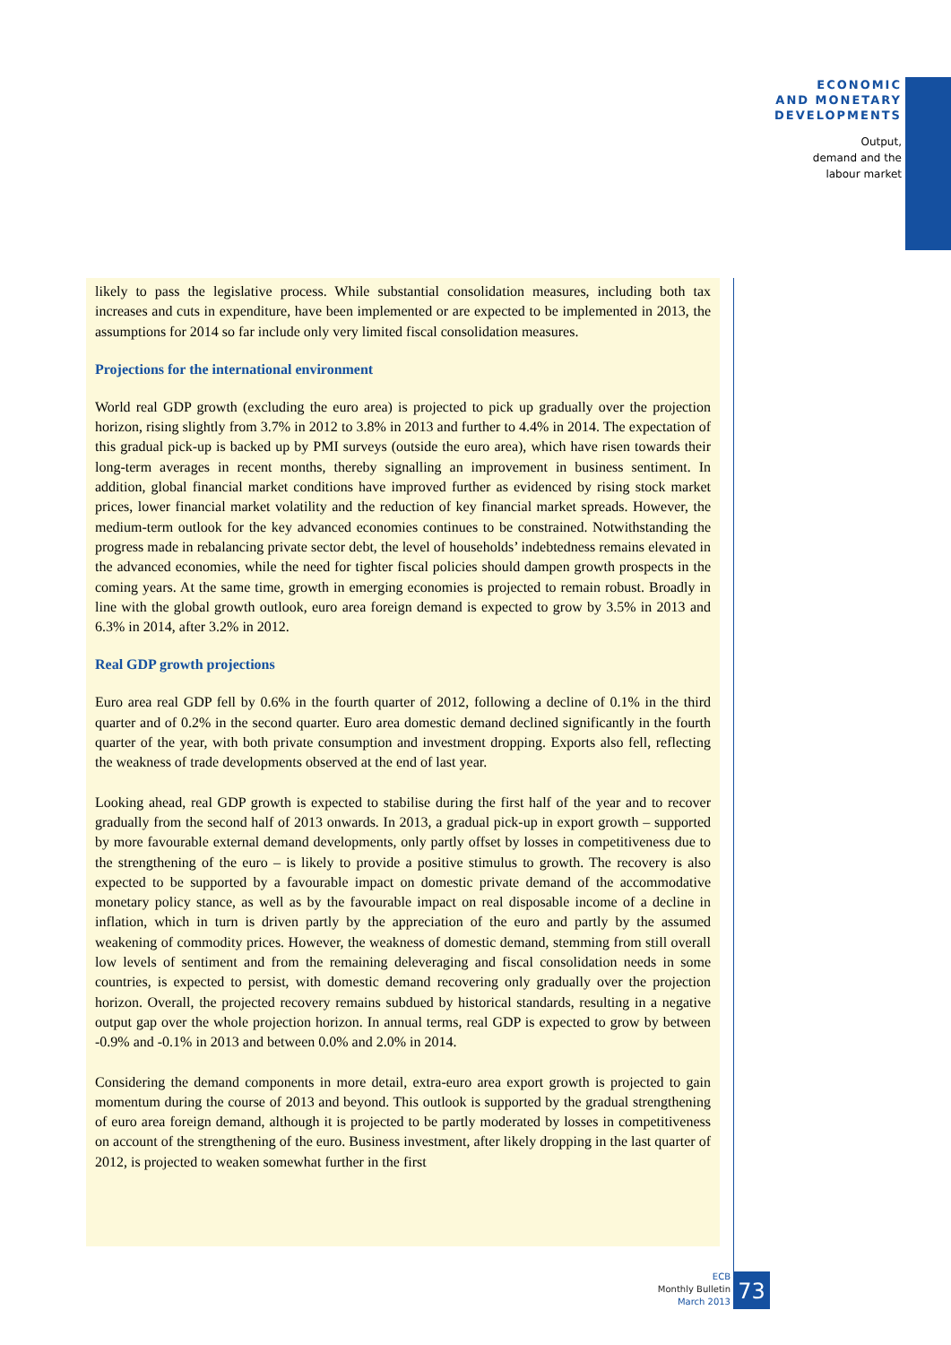ECONOMIC
AND MONETARY
DEVELOPMENTS
Output,
demand and the
labour market
likely to pass the legislative process. While substantial consolidation measures, including both tax increases and cuts in expenditure, have been implemented or are expected to be implemented in 2013, the assumptions for 2014 so far include only very limited fiscal consolidation measures.
Projections for the international environment
World real GDP growth (excluding the euro area) is projected to pick up gradually over the projection horizon, rising slightly from 3.7% in 2012 to 3.8% in 2013 and further to 4.4% in 2014. The expectation of this gradual pick-up is backed up by PMI surveys (outside the euro area), which have risen towards their long-term averages in recent months, thereby signalling an improvement in business sentiment. In addition, global financial market conditions have improved further as evidenced by rising stock market prices, lower financial market volatility and the reduction of key financial market spreads. However, the medium-term outlook for the key advanced economies continues to be constrained. Notwithstanding the progress made in rebalancing private sector debt, the level of households’ indebtedness remains elevated in the advanced economies, while the need for tighter fiscal policies should dampen growth prospects in the coming years. At the same time, growth in emerging economies is projected to remain robust. Broadly in line with the global growth outlook, euro area foreign demand is expected to grow by 3.5% in 2013 and 6.3% in 2014, after 3.2% in 2012.
Real GDP growth projections
Euro area real GDP fell by 0.6% in the fourth quarter of 2012, following a decline of 0.1% in the third quarter and of 0.2% in the second quarter. Euro area domestic demand declined significantly in the fourth quarter of the year, with both private consumption and investment dropping. Exports also fell, reflecting the weakness of trade developments observed at the end of last year.
Looking ahead, real GDP growth is expected to stabilise during the first half of the year and to recover gradually from the second half of 2013 onwards. In 2013, a gradual pick-up in export growth – supported by more favourable external demand developments, only partly offset by losses in competitiveness due to the strengthening of the euro – is likely to provide a positive stimulus to growth. The recovery is also expected to be supported by a favourable impact on domestic private demand of the accommodative monetary policy stance, as well as by the favourable impact on real disposable income of a decline in inflation, which in turn is driven partly by the appreciation of the euro and partly by the assumed weakening of commodity prices. However, the weakness of domestic demand, stemming from still overall low levels of sentiment and from the remaining deleveraging and fiscal consolidation needs in some countries, is expected to persist, with domestic demand recovering only gradually over the projection horizon. Overall, the projected recovery remains subdued by historical standards, resulting in a negative output gap over the whole projection horizon. In annual terms, real GDP is expected to grow by between -0.9% and -0.1% in 2013 and between 0.0% and 2.0% in 2014.
Considering the demand components in more detail, extra-euro area export growth is projected to gain momentum during the course of 2013 and beyond. This outlook is supported by the gradual strengthening of euro area foreign demand, although it is projected to be partly moderated by losses in competitiveness on account of the strengthening of the euro. Business investment, after likely dropping in the last quarter of 2012, is projected to weaken somewhat further in the first
ECB
Monthly Bulletin
March 2013
73